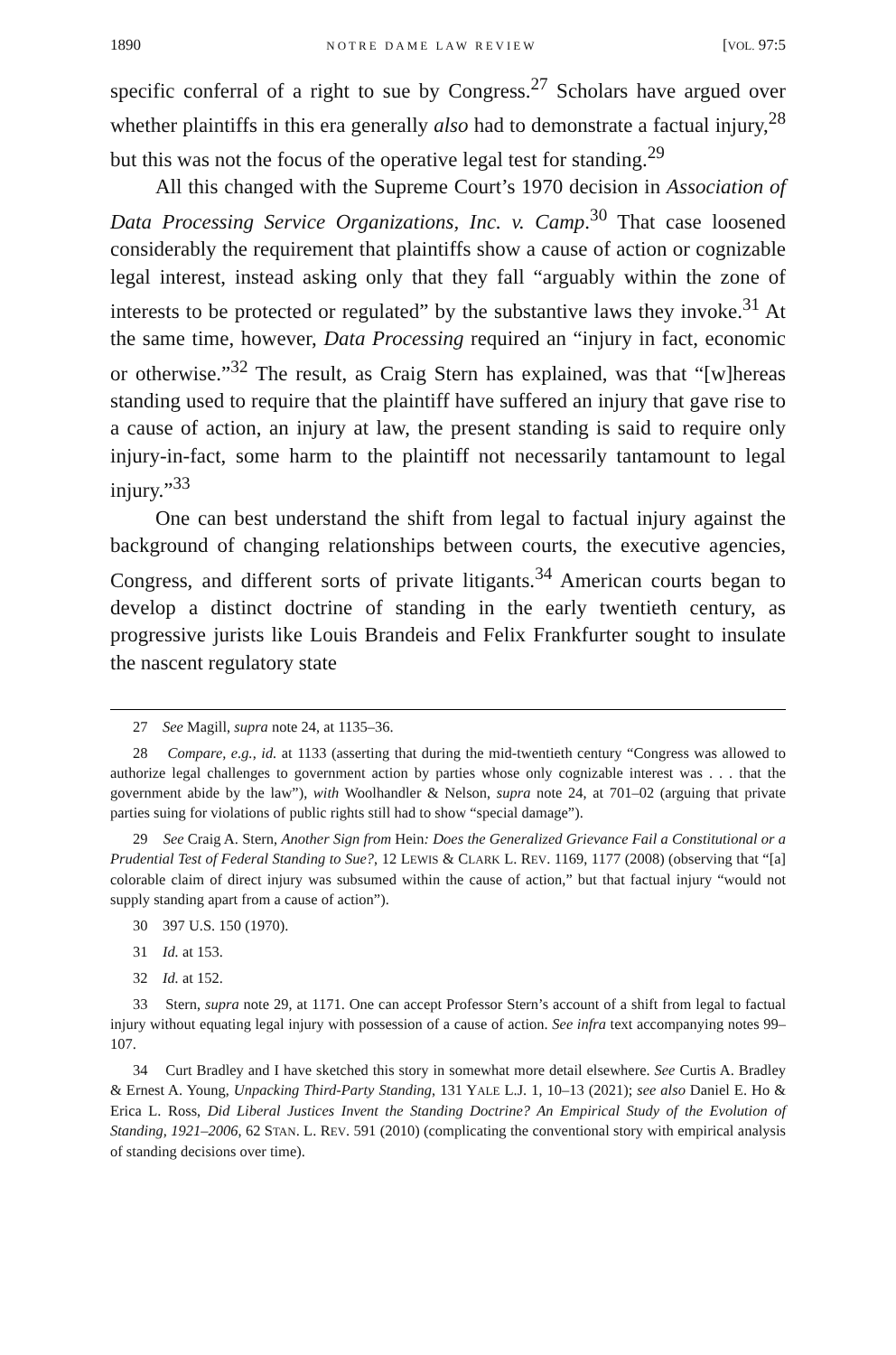1890 NOTRE DAME LAW REVIEW [VOL. 97:5
specific conferral of a right to sue by Congress.<sup>27</sup> Scholars have argued over whether plaintiffs in this era generally also had to demonstrate a factual injury,<sup>28</sup> but this was not the focus of the operative legal test for standing.<sup>29</sup>
All this changed with the Supreme Court’s 1970 decision in Association of Data Processing Service Organizations, Inc. v. Camp.<sup>30</sup> That case loosened considerably the requirement that plaintiffs show a cause of action or cognizable legal interest, instead asking only that they fall “arguably within the zone of interests to be protected or regulated” by the substantive laws they invoke.<sup>31</sup> At the same time, however, Data Processing required an “injury in fact, economic or otherwise.”<sup>32</sup> The result, as Craig Stern has explained, was that “[w]hereas standing used to require that the plaintiff have suffered an injury that gave rise to a cause of action, an injury at law, the present standing is said to require only injury-in-fact, some harm to the plaintiff not necessarily tantamount to legal injury.”<sup>33</sup>
One can best understand the shift from legal to factual injury against the background of changing relationships between courts, the executive agencies, Congress, and different sorts of private litigants.<sup>34</sup> American courts began to develop a distinct doctrine of standing in the early twentieth century, as progressive jurists like Louis Brandeis and Felix Frankfurter sought to insulate the nascent regulatory state
27 See Magill, supra note 24, at 1135–36.
28 Compare, e.g., id. at 1133 (asserting that during the mid-twentieth century “Congress was allowed to authorize legal challenges to government action by parties whose only cognizable interest was . . . that the government abide by the law”), with Woolhandler & Nelson, supra note 24, at 701–02 (arguing that private parties suing for violations of public rights still had to show “special damage”).
29 See Craig A. Stern, Another Sign from Hein: Does the Generalized Grievance Fail a Constitutional or a Prudential Test of Federal Standing to Sue?, 12 LEWIS & CLARK L. REV. 1169, 1177 (2008) (observing that “[a] colorable claim of direct injury was subsumed within the cause of action,” but that factual injury “would not supply standing apart from a cause of action”).
30 397 U.S. 150 (1970).
31 Id. at 153.
32 Id. at 152.
33 Stern, supra note 29, at 1171. One can accept Professor Stern’s account of a shift from legal to factual injury without equating legal injury with possession of a cause of action. See infra text accompanying notes 99–107.
34 Curt Bradley and I have sketched this story in somewhat more detail elsewhere. See Curtis A. Bradley & Ernest A. Young, Unpacking Third-Party Standing, 131 YALE L.J. 1, 10–13 (2021); see also Daniel E. Ho & Erica L. Ross, Did Liberal Justices Invent the Standing Doctrine? An Empirical Study of the Evolution of Standing, 1921–2006, 62 STAN. L. REV. 591 (2010) (complicating the conventional story with empirical analysis of standing decisions over time).